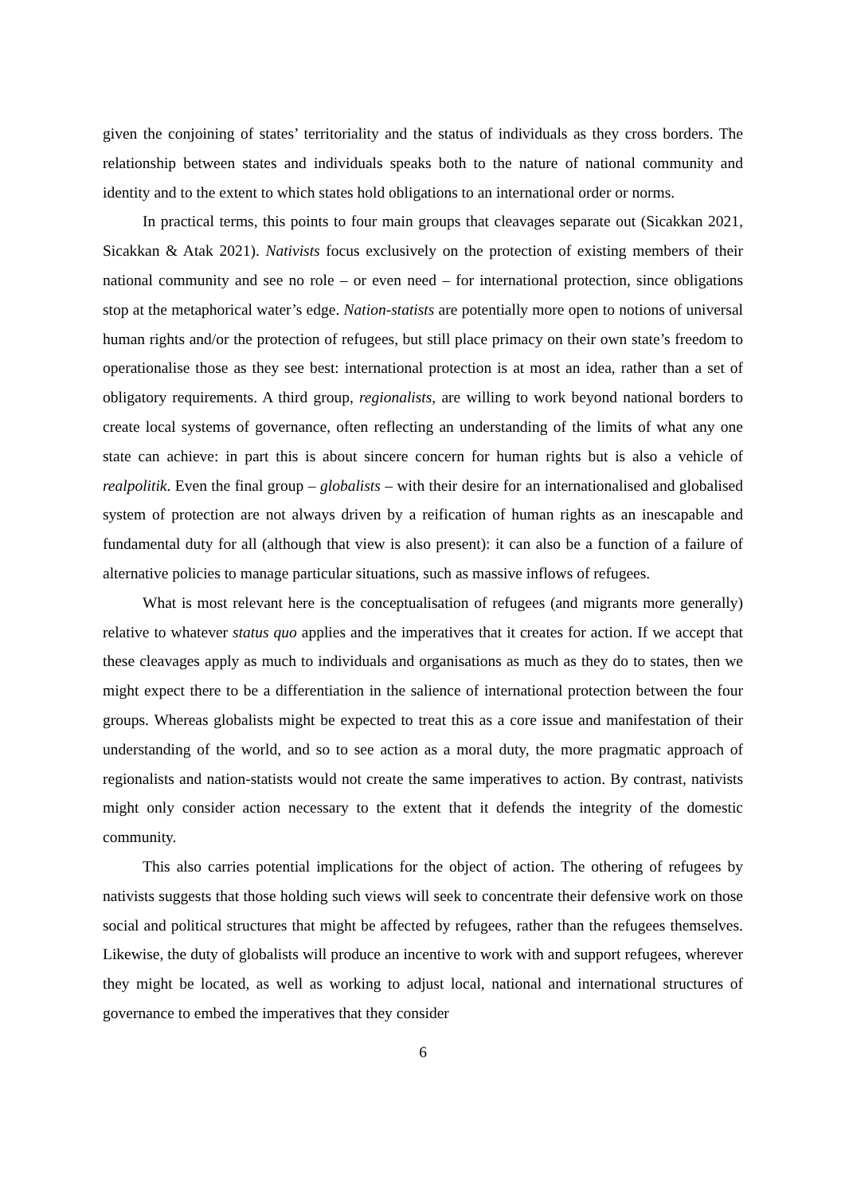given the conjoining of states’ territoriality and the status of individuals as they cross borders. The relationship between states and individuals speaks both to the nature of national community and identity and to the extent to which states hold obligations to an international order or norms.
In practical terms, this points to four main groups that cleavages separate out (Sicakkan 2021, Sicakkan & Atak 2021). Nativists focus exclusively on the protection of existing members of their national community and see no role – or even need – for international protection, since obligations stop at the metaphorical water’s edge. Nation-statists are potentially more open to notions of universal human rights and/or the protection of refugees, but still place primacy on their own state’s freedom to operationalise those as they see best: international protection is at most an idea, rather than a set of obligatory requirements. A third group, regionalists, are willing to work beyond national borders to create local systems of governance, often reflecting an understanding of the limits of what any one state can achieve: in part this is about sincere concern for human rights but is also a vehicle of realpolitik. Even the final group – globalists – with their desire for an internationalised and globalised system of protection are not always driven by a reification of human rights as an inescapable and fundamental duty for all (although that view is also present): it can also be a function of a failure of alternative policies to manage particular situations, such as massive inflows of refugees.
What is most relevant here is the conceptualisation of refugees (and migrants more generally) relative to whatever status quo applies and the imperatives that it creates for action. If we accept that these cleavages apply as much to individuals and organisations as much as they do to states, then we might expect there to be a differentiation in the salience of international protection between the four groups. Whereas globalists might be expected to treat this as a core issue and manifestation of their understanding of the world, and so to see action as a moral duty, the more pragmatic approach of regionalists and nation-statists would not create the same imperatives to action. By contrast, nativists might only consider action necessary to the extent that it defends the integrity of the domestic community.
This also carries potential implications for the object of action. The othering of refugees by nativists suggests that those holding such views will seek to concentrate their defensive work on those social and political structures that might be affected by refugees, rather than the refugees themselves. Likewise, the duty of globalists will produce an incentive to work with and support refugees, wherever they might be located, as well as working to adjust local, national and international structures of governance to embed the imperatives that they consider
6